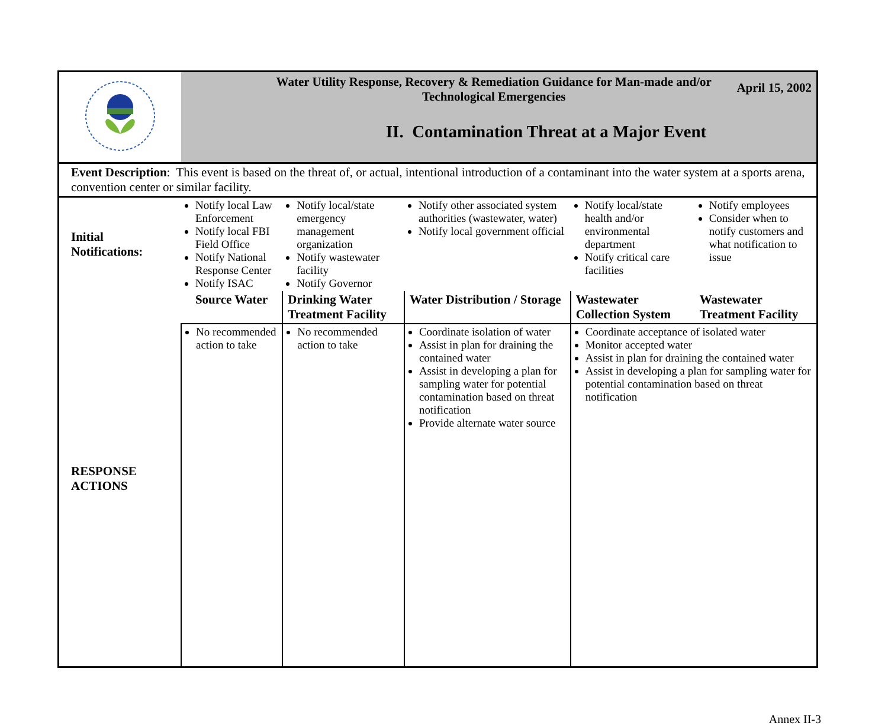| | April 15, 2002 Water Utility Response, Recovery & Remediation Guidance for Man-made and/or Technological Emergencies II. Contamination Threat at a Major Event | | | | |
| Event Description : This event is based on the threat of, or actual, intentional introduction of a contaminant into the water system at a sports arena, convention center or similar facility. | | | | | |
| Initial Notifications: | Notify local Law Enforcement Notify local FBI Field Office Notify National Response Center Notify ISAC | Notify local/state emergency management organization Notify wastewater facility Notify Governor | Notify other associated system authorities (wastewater, water) Notify local government official | Notify local/state health and/or environmental department Notify critical care facilities | Notify employees Consider when to notify customers and what notification to issue |
| RESPONSE ACTIONS | Source Water | Drinking Water Treatment Facility | Water Distribution / Storage | Wastewater Collection System | Wastewater Treatment Facility |
| | No recommended action to take | No recommended action to take | Coordinate isolation of water Assist in plan for draining the contained water Assist in developing a plan for sampling water for potential contamination based on threat notification Provide alternate water source | Coordinate acceptance of isolated water Monitor accepted water Assist in plan for draining the contained water Assist in developing a plan for sampling water for potential contamination based on threat notification | |
Annex II-3